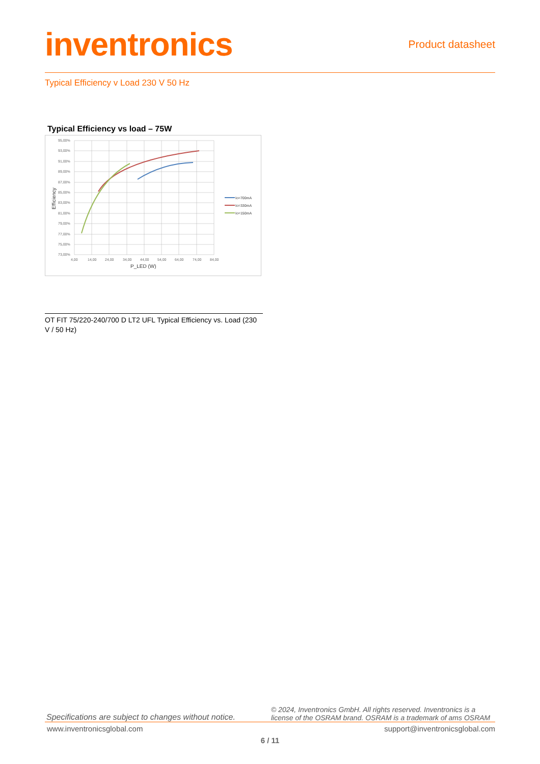inventronics
Product datasheet
Typical Efficiency v Load 230 V 50 Hz
Typical Efficiency vs load – 75W
95,00%
93,00%
91,00%
89,00%
87,00%
85,00%
83,00%
81,00%
79,00%
77,00%
75,00%
73,00%
4,00
14,00
24,00
34,00
44,00
54,00
64,00
74,00
84,00
P_LED (W)
Efficiency
Io=700mA
Io=330mA
Io=150mA
OT FIT 75/220-240/700 D LT2 UFL Typical Efficiency vs. Load (230 V / 50 Hz)
Specifications are subject to changes without notice. © 2024, Inventronics GmbH. All rights reserved. Inventronics is a license of the OSRAM brand. OSRAM is a trademark of ams OSRAM
www.inventronicsglobal.com support@inventronicsglobal.com
6 / 11